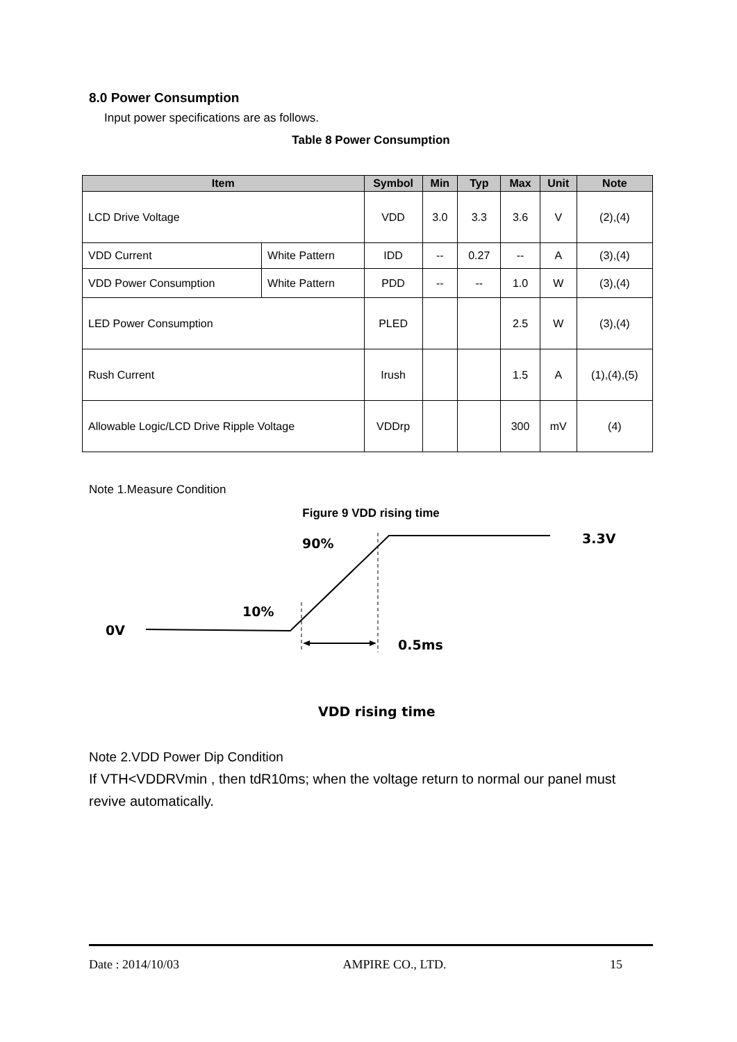8.0 Power Consumption
Input power specifications are as follows.
Table 8 Power Consumption
| Item | | Symbol | Min | Typ | Max | Unit | Note |
| --- | --- | --- | --- | --- | --- | --- | --- |
| LCD Drive Voltage | | VDD | 3.0 | 3.3 | 3.6 | V | (2),(4) |
| VDD Current | White Pattern | IDD | -- | 0.27 | -- | A | (3),(4) |
| VDD Power Consumption | White Pattern | PDD | -- | -- | 1.0 | W | (3),(4) |
| LED Power Consumption | | PLED | | | 2.5 | W | (3),(4) |
| Rush Current | | Irush | | | 1.5 | A | (1),(4),(5) |
| Allowable Logic/LCD Drive Ripple Voltage | | VDDrp | | | 300 | mV | (4) |
Note 1.Measure Condition
Figure 9 VDD rising time
90%
3.3V
10%
0V
0.5ms
VDD rising time
Note 2.VDD Power Dip Condition
If VTH<VDDRVmin , then tdR10ms; when the voltage return to normal our panel must revive automatically.
Date : 2014/10/03 AMPIRE CO., LTD. 15